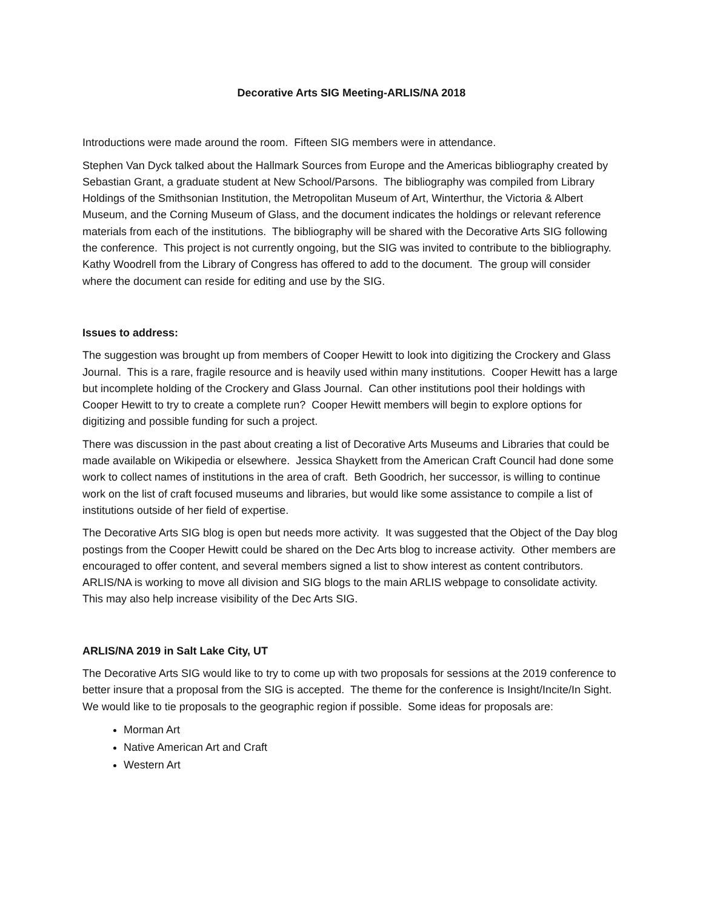Decorative Arts SIG Meeting-ARLIS/NA 2018
Introductions were made around the room. Fifteen SIG members were in attendance.
Stephen Van Dyck talked about the Hallmark Sources from Europe and the Americas bibliography created by Sebastian Grant, a graduate student at New School/Parsons. The bibliography was compiled from Library Holdings of the Smithsonian Institution, the Metropolitan Museum of Art, Winterthur, the Victoria & Albert Museum, and the Corning Museum of Glass, and the document indicates the holdings or relevant reference materials from each of the institutions. The bibliography will be shared with the Decorative Arts SIG following the conference. This project is not currently ongoing, but the SIG was invited to contribute to the bibliography. Kathy Woodrell from the Library of Congress has offered to add to the document. The group will consider where the document can reside for editing and use by the SIG.
Issues to address:
The suggestion was brought up from members of Cooper Hewitt to look into digitizing the Crockery and Glass Journal. This is a rare, fragile resource and is heavily used within many institutions. Cooper Hewitt has a large but incomplete holding of the Crockery and Glass Journal. Can other institutions pool their holdings with Cooper Hewitt to try to create a complete run? Cooper Hewitt members will begin to explore options for digitizing and possible funding for such a project.
There was discussion in the past about creating a list of Decorative Arts Museums and Libraries that could be made available on Wikipedia or elsewhere. Jessica Shaykett from the American Craft Council had done some work to collect names of institutions in the area of craft. Beth Goodrich, her successor, is willing to continue work on the list of craft focused museums and libraries, but would like some assistance to compile a list of institutions outside of her field of expertise.
The Decorative Arts SIG blog is open but needs more activity. It was suggested that the Object of the Day blog postings from the Cooper Hewitt could be shared on the Dec Arts blog to increase activity. Other members are encouraged to offer content, and several members signed a list to show interest as content contributors. ARLIS/NA is working to move all division and SIG blogs to the main ARLIS webpage to consolidate activity. This may also help increase visibility of the Dec Arts SIG.
ARLIS/NA 2019 in Salt Lake City, UT
The Decorative Arts SIG would like to try to come up with two proposals for sessions at the 2019 conference to better insure that a proposal from the SIG is accepted. The theme for the conference is Insight/Incite/In Sight. We would like to tie proposals to the geographic region if possible. Some ideas for proposals are:
Morman Art
Native American Art and Craft
Western Art